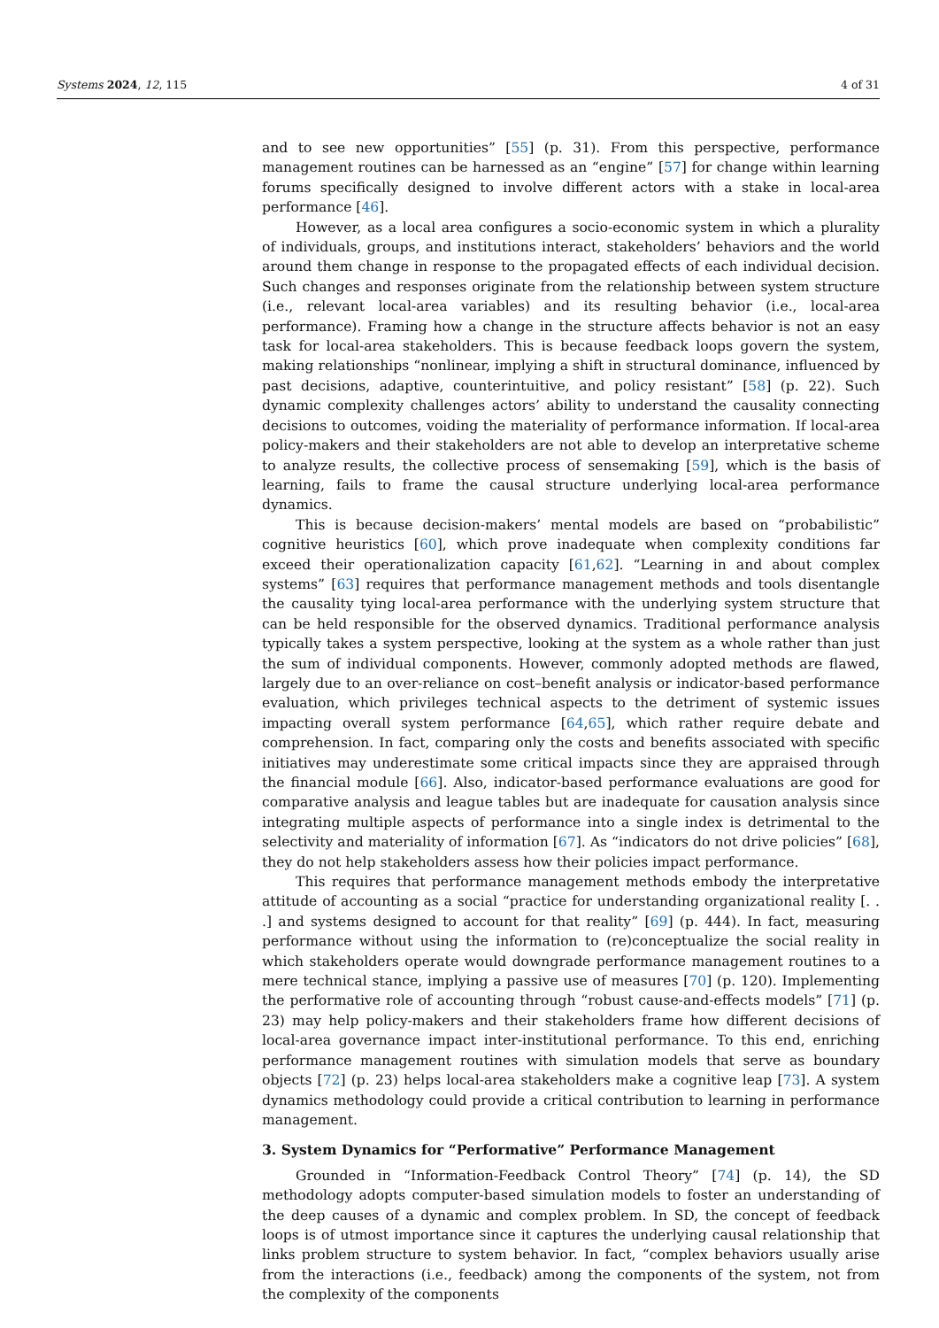Systems 2024, 12, 115 4 of 31
and to see new opportunities” [55] (p. 31). From this perspective, performance management routines can be harnessed as an “engine” [57] for change within learning forums specifically designed to involve different actors with a stake in local-area performance [46].
However, as a local area configures a socio-economic system in which a plurality of individuals, groups, and institutions interact, stakeholders’ behaviors and the world around them change in response to the propagated effects of each individual decision. Such changes and responses originate from the relationship between system structure (i.e., relevant local-area variables) and its resulting behavior (i.e., local-area performance). Framing how a change in the structure affects behavior is not an easy task for local-area stakeholders. This is because feedback loops govern the system, making relationships “nonlinear, implying a shift in structural dominance, influenced by past decisions, adaptive, counterintuitive, and policy resistant” [58] (p. 22). Such dynamic complexity challenges actors’ ability to understand the causality connecting decisions to outcomes, voiding the materiality of performance information. If local-area policy-makers and their stakeholders are not able to develop an interpretative scheme to analyze results, the collective process of sensemaking [59], which is the basis of learning, fails to frame the causal structure underlying local-area performance dynamics.
This is because decision-makers’ mental models are based on “probabilistic” cognitive heuristics [60], which prove inadequate when complexity conditions far exceed their operationalization capacity [61,62]. “Learning in and about complex systems” [63] requires that performance management methods and tools disentangle the causality tying local-area performance with the underlying system structure that can be held responsible for the observed dynamics. Traditional performance analysis typically takes a system perspective, looking at the system as a whole rather than just the sum of individual components. However, commonly adopted methods are flawed, largely due to an over-reliance on cost–benefit analysis or indicator-based performance evaluation, which privileges technical aspects to the detriment of systemic issues impacting overall system performance [64,65], which rather require debate and comprehension. In fact, comparing only the costs and benefits associated with specific initiatives may underestimate some critical impacts since they are appraised through the financial module [66]. Also, indicator-based performance evaluations are good for comparative analysis and league tables but are inadequate for causation analysis since integrating multiple aspects of performance into a single index is detrimental to the selectivity and materiality of information [67]. As “indicators do not drive policies” [68], they do not help stakeholders assess how their policies impact performance.
This requires that performance management methods embody the interpretative attitude of accounting as a social “practice for understanding organizational reality [. . .] and systems designed to account for that reality” [69] (p. 444). In fact, measuring performance without using the information to (re)conceptualize the social reality in which stakeholders operate would downgrade performance management routines to a mere technical stance, implying a passive use of measures [70] (p. 120). Implementing the performative role of accounting through “robust cause-and-effects models” [71] (p. 23) may help policy-makers and their stakeholders frame how different decisions of local-area governance impact inter-institutional performance. To this end, enriching performance management routines with simulation models that serve as boundary objects [72] (p. 23) helps local-area stakeholders make a cognitive leap [73]. A system dynamics methodology could provide a critical contribution to learning in performance management.
3. System Dynamics for “Performative” Performance Management
Grounded in “Information-Feedback Control Theory” [74] (p. 14), the SD methodology adopts computer-based simulation models to foster an understanding of the deep causes of a dynamic and complex problem. In SD, the concept of feedback loops is of utmost importance since it captures the underlying causal relationship that links problem structure to system behavior. In fact, “complex behaviors usually arise from the interactions (i.e., feedback) among the components of the system, not from the complexity of the components